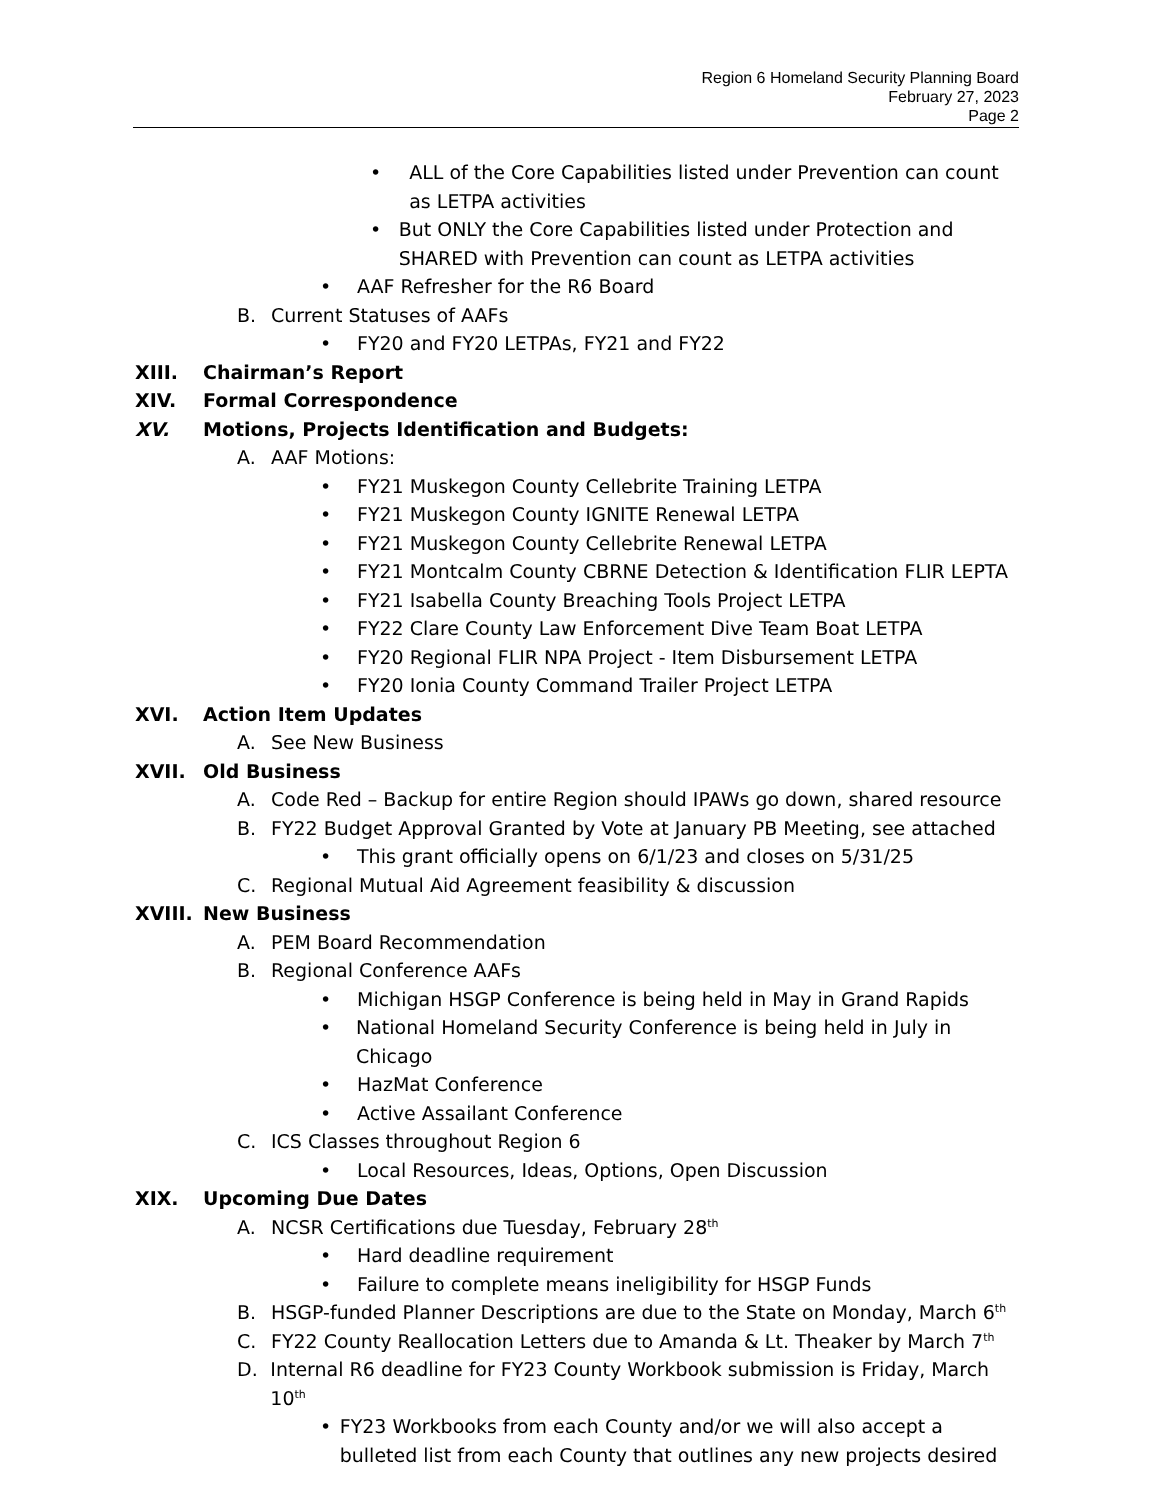Region 6 Homeland Security Planning Board
February 27, 2023
Page 2
• ALL of the Core Capabilities listed under Prevention can count as LETPA activities
• But ONLY the Core Capabilities listed under Protection and SHARED with Prevention can count as LETPA activities
• AAF Refresher for the R6 Board
B. Current Statuses of AAFs
• FY20 and FY20 LETPAs, FY21 and FY22
XIII. Chairman’s Report
XIV. Formal Correspondence
XV. Motions, Projects Identification and Budgets:
A. AAF Motions:
• FY21 Muskegon County Cellebrite Training LETPA
• FY21 Muskegon County IGNITE Renewal LETPA
• FY21 Muskegon County Cellebrite Renewal LETPA
• FY21 Montcalm County CBRNE Detection & Identification FLIR LEPTA
• FY21 Isabella County Breaching Tools Project LETPA
• FY22 Clare County Law Enforcement Dive Team Boat LETPA
• FY20 Regional FLIR NPA Project - Item Disbursement LETPA
• FY20 Ionia County Command Trailer Project LETPA
XVI. Action Item Updates
A. See New Business
XVII. Old Business
A. Code Red – Backup for entire Region should IPAWs go down, shared resource
B. FY22 Budget Approval Granted by Vote at January PB Meeting, see attached
• This grant officially opens on 6/1/23 and closes on 5/31/25
C. Regional Mutual Aid Agreement feasibility & discussion
XVIII. New Business
A. PEM Board Recommendation
B. Regional Conference AAFs
• Michigan HSGP Conference is being held in May in Grand Rapids
• National Homeland Security Conference is being held in July in Chicago
• HazMat Conference
• Active Assailant Conference
C. ICS Classes throughout Region 6
• Local Resources, Ideas, Options, Open Discussion
XIX. Upcoming Due Dates
A. NCSR Certifications due Tuesday, February 28<sup>th</sup>
• Hard deadline requirement
• Failure to complete means ineligibility for HSGP Funds
B. HSGP-funded Planner Descriptions are due to the State on Monday, March 6<sup>th</sup>
C. FY22 County Reallocation Letters due to Amanda & Lt. Theaker by March 7<sup>th</sup>
D. Internal R6 deadline for FY23 County Workbook submission is Friday, March 10<sup>th</sup>
• FY23 Workbooks from each County and/or we will also accept a bulleted list from each County that outlines any new projects desired